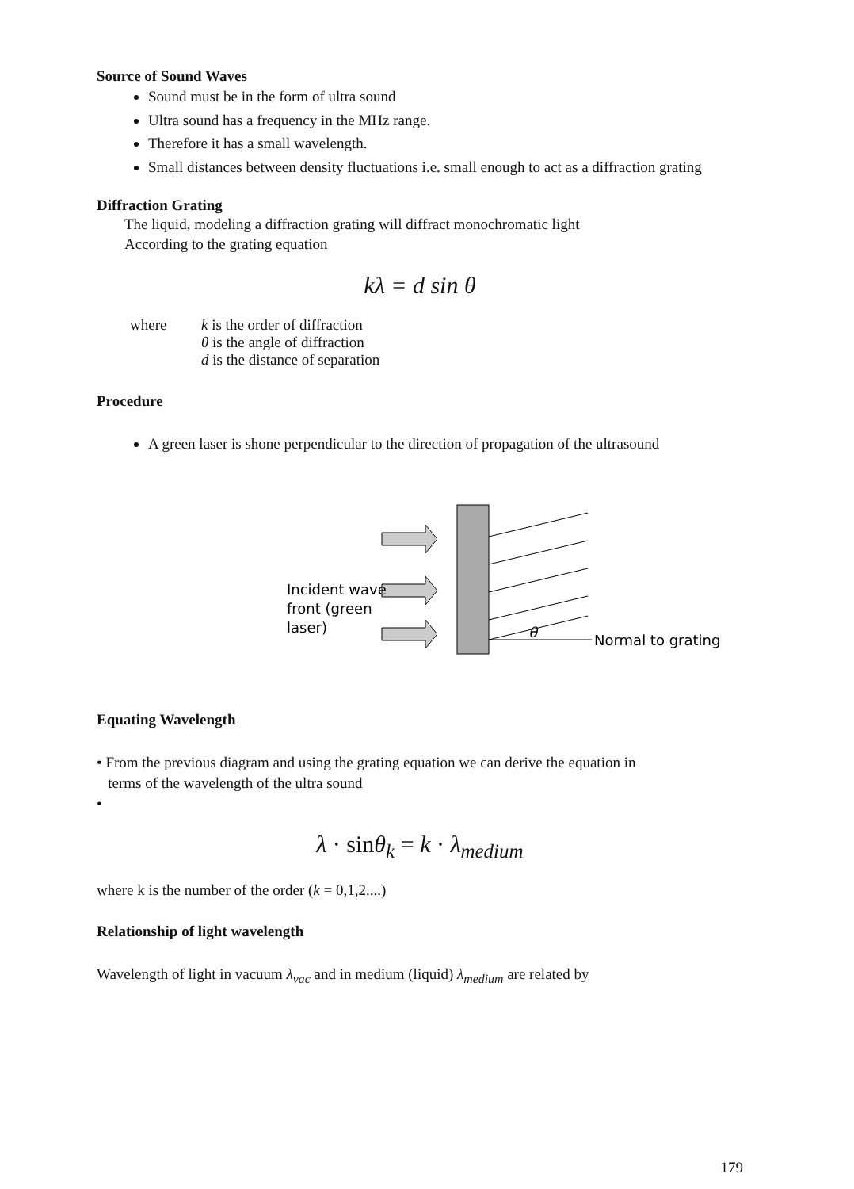Source of Sound Waves
Sound must be in the form of ultra sound
Ultra sound has a frequency in the MHz range.
Therefore it has a small wavelength.
Small distances between density fluctuations i.e. small enough to act as a diffraction grating
Diffraction Grating
The liquid, modeling a diffraction grating will diffract monochromatic light
According to the grating equation
kλ = d sin θ
where k is the order of diffraction
θ is the angle of diffraction
d is the distance of separation
Procedure
A green laser is shone perpendicular to the direction of propagation of the ultrasound
Incident wave
front (green
laser)
θ
Normal to grating
Equating Wavelength
• From the previous diagram and using the grating equation we can derive the equation in
terms of the wavelength of the ultra sound
•
λ · sinθ<sub>k</sub> = k · λ<sub>medium</sub>
where k is the number of the order (k = 0,1,2....)
Relationship of light wavelength
Wavelength of light in vacuum λ<sub>vac</sub> and in medium (liquid) λ<sub>medium</sub> are related by
179